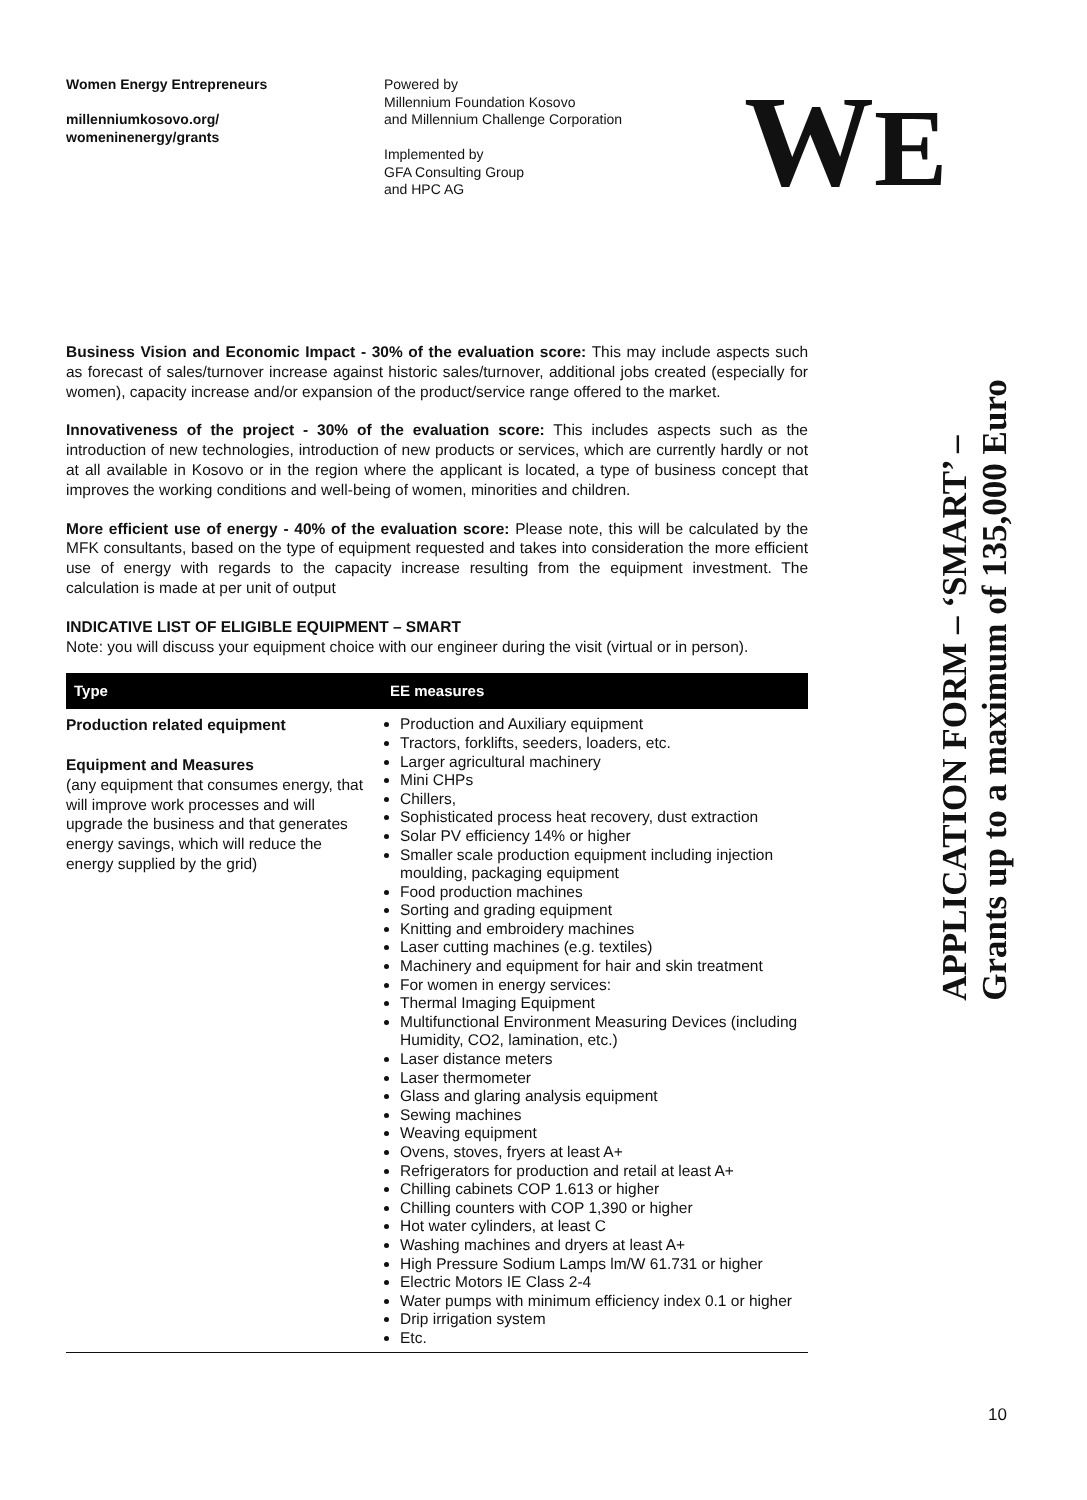Women Energy Entrepreneurs
millenniumkosovo.org/
womeninenergy/grants
Powered by
Millennium Foundation Kosovo
and Millennium Challenge Corporation
Implemented by
GFA Consulting Group
and HPC AG
WE
Business Vision and Economic Impact - 30% of the evaluation score: This may include aspects such as forecast of sales/turnover increase against historic sales/turnover, additional jobs created (especially for women), capacity increase and/or expansion of the product/service range offered to the market.
Innovativeness of the project - 30% of the evaluation score: This includes aspects such as the introduction of new technologies, introduction of new products or services, which are currently hardly or not at all available in Kosovo or in the region where the applicant is located, a type of business concept that improves the working conditions and well-being of women, minorities and children.
More efficient use of energy - 40% of the evaluation score: Please note, this will be calculated by the MFK consultants, based on the type of equipment requested and takes into consideration the more efficient use of energy with regards to the capacity increase resulting from the equipment investment. The calculation is made at per unit of output
INDICATIVE LIST OF ELIGIBLE EQUIPMENT – SMART
Note: you will discuss your equipment choice with our engineer during the visit (virtual or in person).
| Type | EE measures |
| --- | --- |
| Production related equipment Equipment and Measures (any equipment that consumes energy, that will improve work processes and will upgrade the business and that generates energy savings, which will reduce the energy supplied by the grid) | Production and Auxiliary equipment Tractors, forklifts, seeders, loaders, etc. Larger agricultural machinery Mini CHPs Chillers, Sophisticated process heat recovery, dust extraction Solar PV efficiency 14% or higher Smaller scale production equipment including injection moulding, packaging equipment Food production machines Sorting and grading equipment Knitting and embroidery machines Laser cutting machines (e.g. textiles) Machinery and equipment for hair and skin treatment For women in energy services: Thermal Imaging Equipment Multifunctional Environment Measuring Devices (including Humidity, CO2, lamination, etc.) Laser distance meters Laser thermometer Glass and glaring analysis equipment Sewing machines Weaving equipment Ovens, stoves, fryers at least A+ Refrigerators for production and retail at least A+ Chilling cabinets COP 1.613 or higher Chilling counters with COP 1,390 or higher Hot water cylinders, at least C Washing machines and dryers at least A+ High Pressure Sodium Lamps lm/W 61.731 or higher Electric Motors IE Class 2-4 Water pumps with minimum efficiency index 0.1 or higher Drip irrigation system Etc. |
APPLICATION FORM – ‘SMART’ –
Grants up to a maximum of 135,000 Euro
10